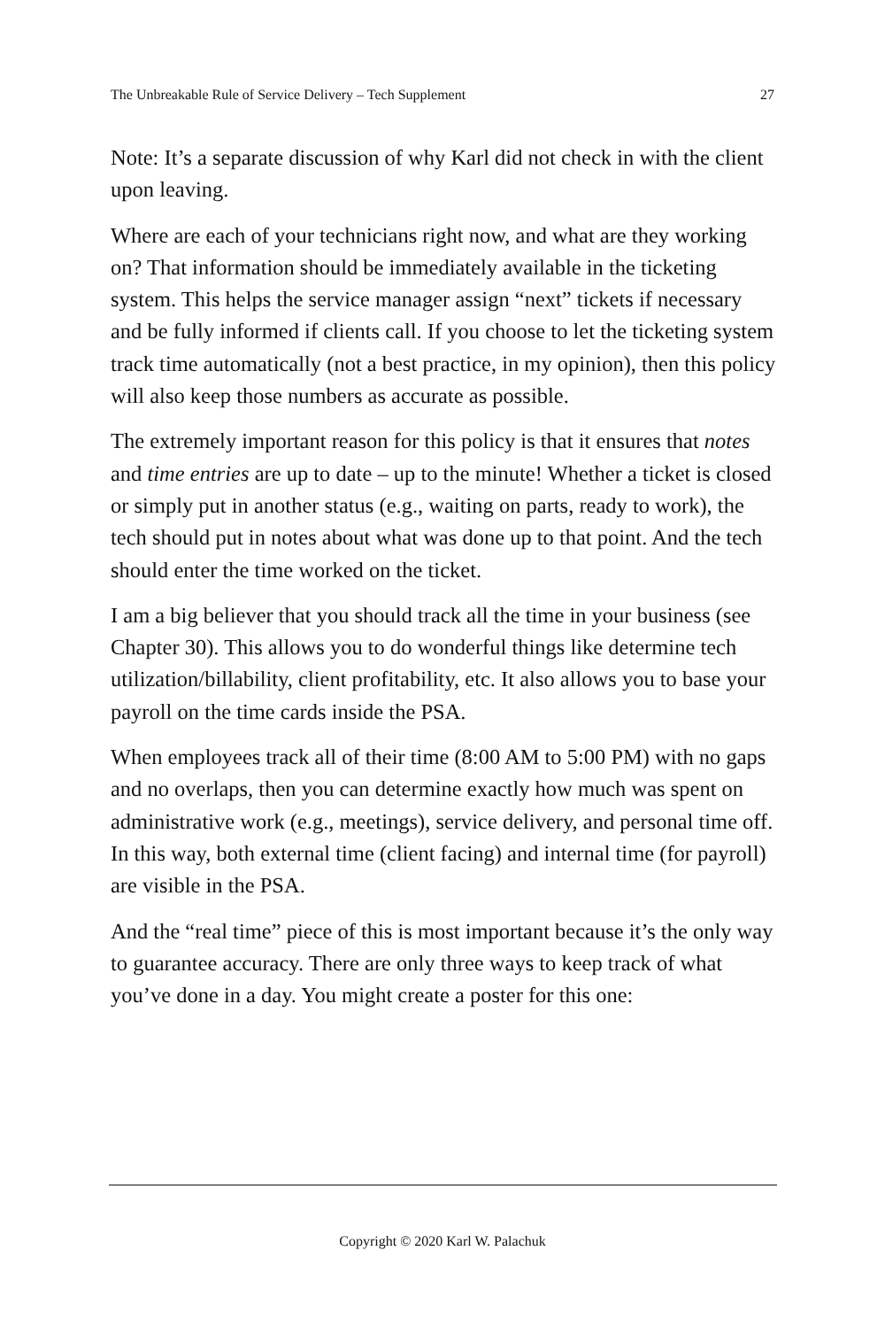The Unbreakable Rule of Service Delivery – Tech Supplement 27
Note: It’s a separate discussion of why Karl did not check in with the client upon leaving.
Where are each of your technicians right now, and what are they working on? That information should be immediately available in the ticketing system. This helps the service manager assign “next” tickets if necessary and be fully informed if clients call. If you choose to let the ticketing system track time automatically (not a best practice, in my opinion), then this policy will also keep those numbers as accurate as possible.
The extremely important reason for this policy is that it ensures that notes and time entries are up to date – up to the minute! Whether a ticket is closed or simply put in another status (e.g., waiting on parts, ready to work), the tech should put in notes about what was done up to that point. And the tech should enter the time worked on the ticket.
I am a big believer that you should track all the time in your business (see Chapter 30). This allows you to do wonderful things like determine tech utilization/billability, client profitability, etc. It also allows you to base your payroll on the time cards inside the PSA.
When employees track all of their time (8:00 AM to 5:00 PM) with no gaps and no overlaps, then you can determine exactly how much was spent on administrative work (e.g., meetings), service delivery, and personal time off. In this way, both external time (client facing) and internal time (for payroll) are visible in the PSA.
And the “real time” piece of this is most important because it’s the only way to guarantee accuracy. There are only three ways to keep track of what you’ve done in a day. You might create a poster for this one:
Copyright © 2020 Karl W. Palachuk